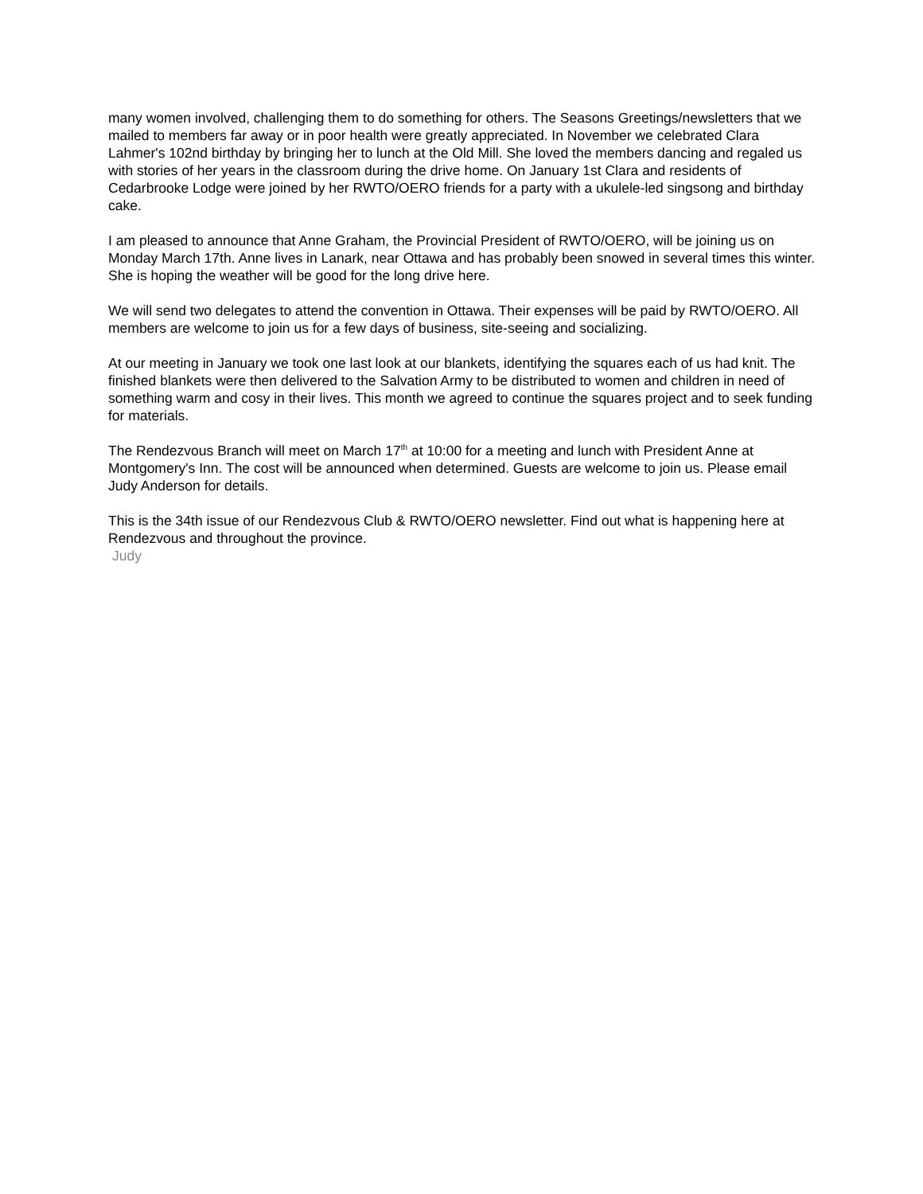many women involved, challenging them to do something for others. The Seasons Greetings/newsletters that we mailed to members far away or in poor health were greatly appreciated. In November we celebrated Clara Lahmer's 102nd birthday by bringing her to lunch at the Old Mill. She loved the members dancing and regaled us with stories of her years in the classroom during the drive home. On January 1st Clara and residents of Cedarbrooke Lodge were joined by her RWTO/OERO friends for a party with a ukulele-led singsong and birthday cake.
I am pleased to announce that Anne Graham, the Provincial President of RWTO/OERO, will be joining us on Monday March 17th. Anne lives in Lanark, near Ottawa and has probably been snowed in several times this winter. She is hoping the weather will be good for the long drive here.
We will send two delegates to attend the convention in Ottawa. Their expenses will be paid by RWTO/OERO. All members are welcome to join us for a few days of business, site-seeing and socializing.
At our meeting in January we took one last look at our blankets, identifying the squares each of us had knit. The finished blankets were then delivered to the Salvation Army to be distributed to women and children in need of something warm and cosy in their lives. This month we agreed to continue the squares project and to seek funding for materials.
The Rendezvous Branch will meet on March 17<sup>th</sup> at 10:00 for a meeting and lunch with President Anne at Montgomery's Inn. The cost will be announced when determined. Guests are welcome to join us. Please email Judy Anderson for details.
This is the 34th issue of our Rendezvous Club & RWTO/OERO newsletter. Find out what is happening here at Rendezvous and throughout the province.
Judy